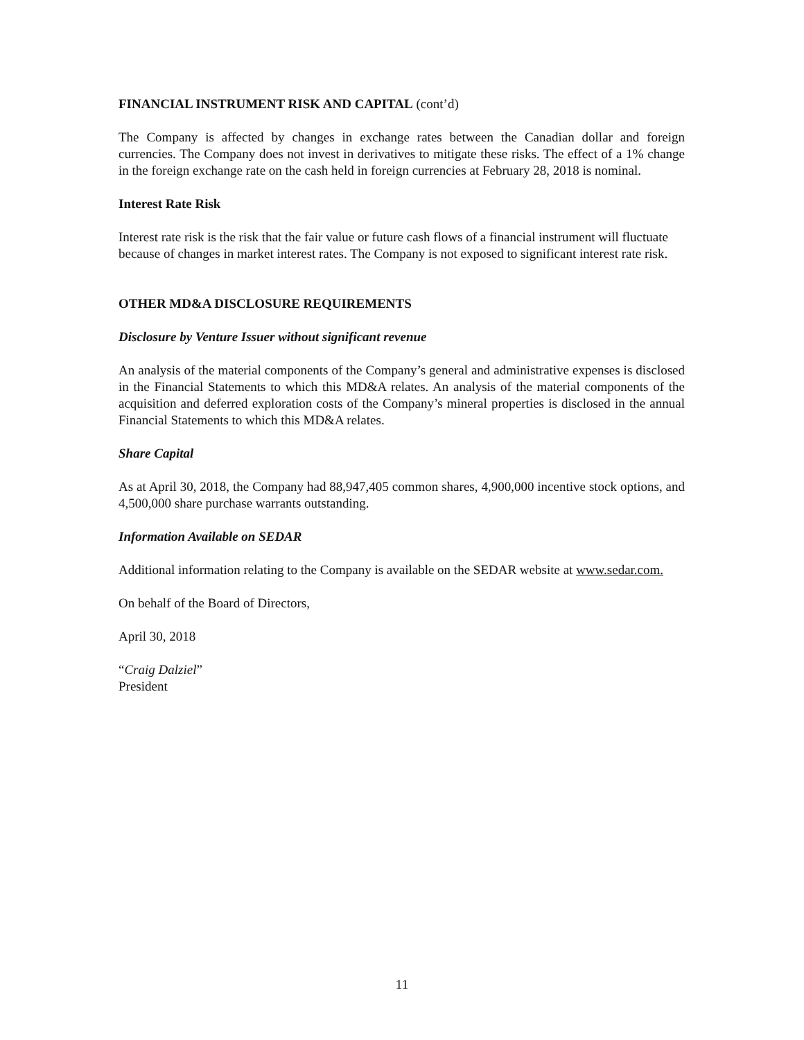FINANCIAL INSTRUMENT RISK AND CAPITAL (cont’d)
The Company is affected by changes in exchange rates between the Canadian dollar and foreign currencies. The Company does not invest in derivatives to mitigate these risks. The effect of a 1% change in the foreign exchange rate on the cash held in foreign currencies at February 28, 2018 is nominal.
Interest Rate Risk
Interest rate risk is the risk that the fair value or future cash flows of a financial instrument will fluctuate because of changes in market interest rates. The Company is not exposed to significant interest rate risk.
OTHER MD&A DISCLOSURE REQUIREMENTS
Disclosure by Venture Issuer without significant revenue
An analysis of the material components of the Company’s general and administrative expenses is disclosed in the Financial Statements to which this MD&A relates. An analysis of the material components of the acquisition and deferred exploration costs of the Company’s mineral properties is disclosed in the annual Financial Statements to which this MD&A relates.
Share Capital
As at April 30, 2018, the Company had 88,947,405 common shares, 4,900,000 incentive stock options, and 4,500,000 share purchase warrants outstanding.
Information Available on SEDAR
Additional information relating to the Company is available on the SEDAR website at www.sedar.com.
On behalf of the Board of Directors,
April 30, 2018
“Craig Dalziel”
President
11